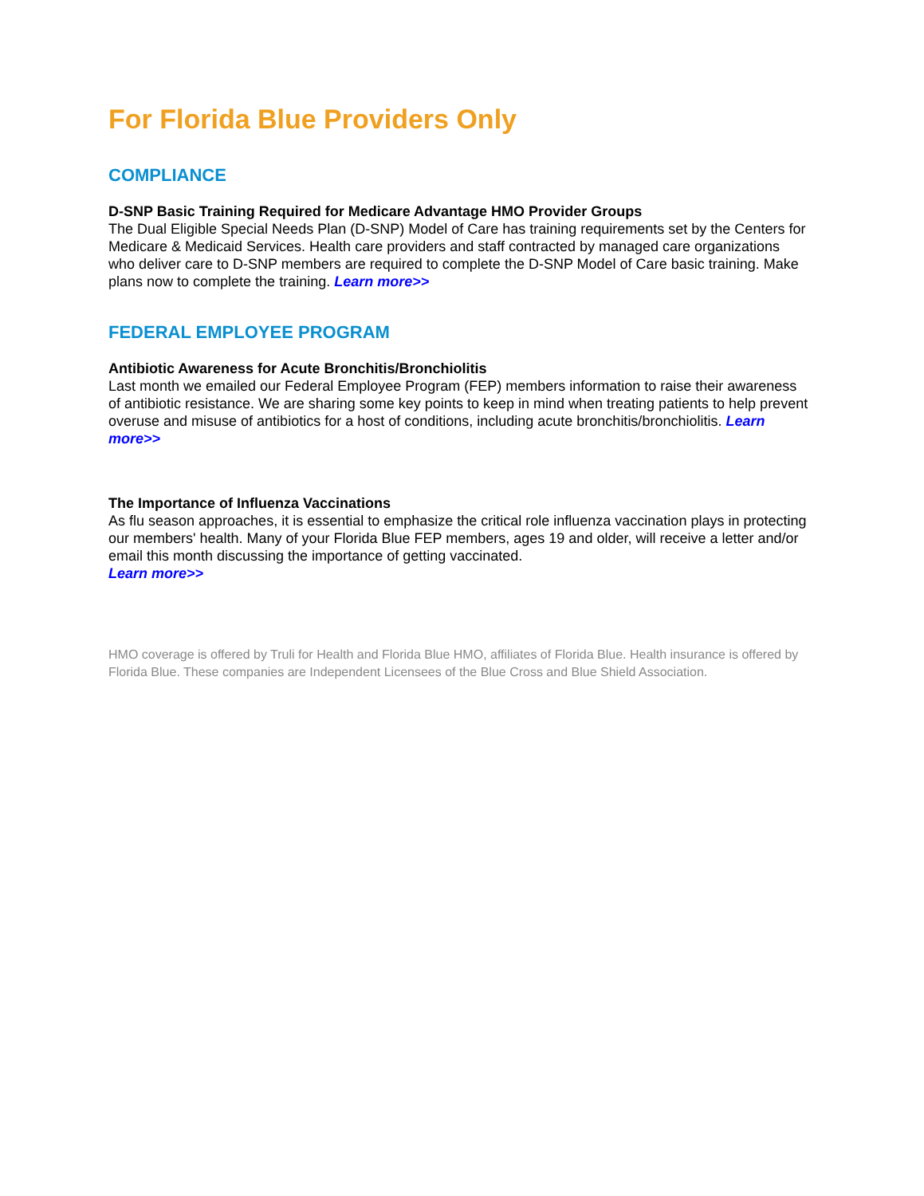For Florida Blue Providers Only
COMPLIANCE
D-SNP Basic Training Required for Medicare Advantage HMO Provider Groups
The Dual Eligible Special Needs Plan (D-SNP) Model of Care has training requirements set by the Centers for Medicare & Medicaid Services. Health care providers and staff contracted by managed care organizations who deliver care to D-SNP members are required to complete the D-SNP Model of Care basic training. Make plans now to complete the training. Learn more>>
FEDERAL EMPLOYEE PROGRAM
Antibiotic Awareness for Acute Bronchitis/Bronchiolitis
Last month we emailed our Federal Employee Program (FEP) members information to raise their awareness of antibiotic resistance. We are sharing some key points to keep in mind when treating patients to help prevent overuse and misuse of antibiotics for a host of conditions, including acute bronchitis/bronchiolitis. Learn more>>
The Importance of Influenza Vaccinations
As flu season approaches, it is essential to emphasize the critical role influenza vaccination plays in protecting our members' health. Many of your Florida Blue FEP members, ages 19 and older, will receive a letter and/or email this month discussing the importance of getting vaccinated.
Learn more>>
HMO coverage is offered by Truli for Health and Florida Blue HMO, affiliates of Florida Blue. Health insurance is offered by Florida Blue. These companies are Independent Licensees of the Blue Cross and Blue Shield Association.